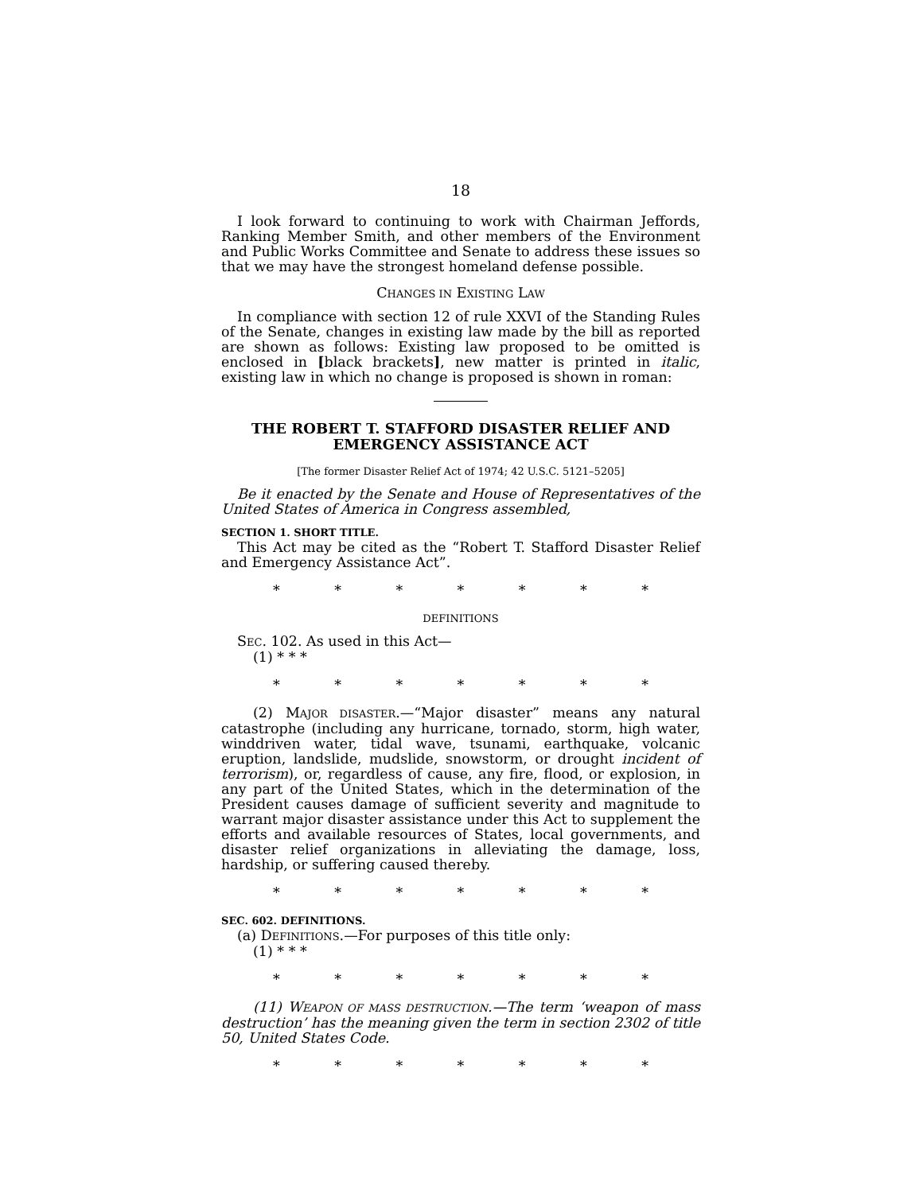18
I look forward to continuing to work with Chairman Jeffords, Ranking Member Smith, and other members of the Environment and Public Works Committee and Senate to address these issues so that we may have the strongest homeland defense possible.
CHANGES IN EXISTING LAW
In compliance with section 12 of rule XXVI of the Standing Rules of the Senate, changes in existing law made by the bill as reported are shown as follows: Existing law proposed to be omitted is enclosed in [black brackets], new matter is printed in italic, existing law in which no change is proposed is shown in roman:
THE ROBERT T. STAFFORD DISASTER RELIEF AND EMERGENCY ASSISTANCE ACT
[The former Disaster Relief Act of 1974; 42 U.S.C. 5121–5205]
Be it enacted by the Senate and House of Representatives of the United States of America in Congress assembled,
SECTION 1. SHORT TITLE.
This Act may be cited as the “Robert T. Stafford Disaster Relief and Emergency Assistance Act”.
* * * * * * *
DEFINITIONS
SEC. 102. As used in this Act—
(1) * * *
* * * * * * *
(2) MAJOR DISASTER.—“Major disaster” means any natural catastrophe (including any hurricane, tornado, storm, high water, winddriven water, tidal wave, tsunami, earthquake, volcanic eruption, landslide, mudslide, snowstorm, or drought incident of terrorism), or, regardless of cause, any fire, flood, or explosion, in any part of the United States, which in the determination of the President causes damage of sufficient severity and magnitude to warrant major disaster assistance under this Act to supplement the efforts and available resources of States, local governments, and disaster relief organizations in alleviating the damage, loss, hardship, or suffering caused thereby.
* * * * * * *
SEC. 602. DEFINITIONS.
(a) DEFINITIONS.—For purposes of this title only:
(1) * * *
* * * * * * *
(11) WEAPON OF MASS DESTRUCTION.—The term ‘weapon of mass destruction’ has the meaning given the term in section 2302 of title 50, United States Code.
* * * * * * *